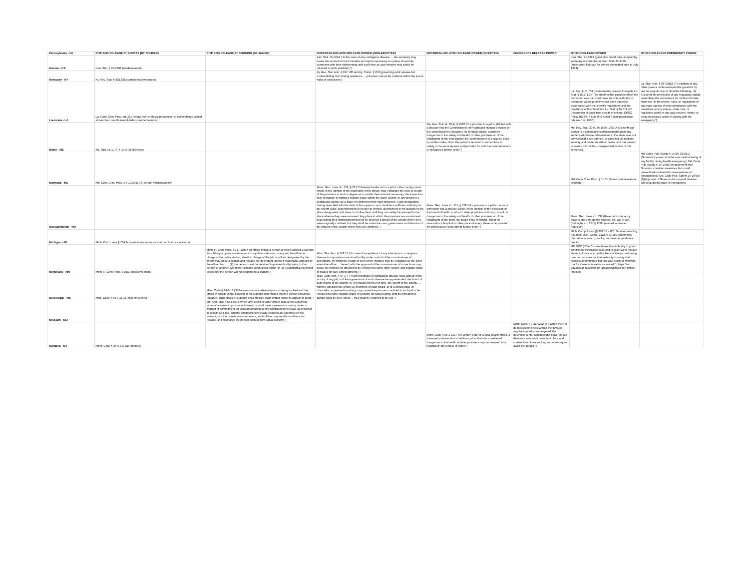| Pennsylvania - PA | CITE AND RELEASE AT ARREST (BY OFFICER) | CITE AND RELEASE AT BOOKING (BY JAILER) | OUTBREAK-RELATED RELEASE POWER (NON-INFECTED) | OUTBREAK-RELATED RELEASE POWER (INFECTED) | EMERGENCY RELEASE POWER | OTHER RELEASE POWER | OTHER RELEVANT EMERGENCY POWER |
| --- | --- | --- | --- | --- | --- | --- | --- |
| Kansas - KS | Kan. Stat. § 22-2408 (misdemeanors) | | Kan. Stat. 75-5224 ("In the case of any contagious disease … the secretary may cause the removal of such inmates as may be necessary to a place of security consistent with their safekeeping until such time as said inmates may safely be returned to such institution.") | | | Kan. Stat. 21-6821 (good time credit rules adopted by secretary of corrections); Kan. Stat. 22-3726 (supervised furlough for crimes committed prior to July 1993) | |
| Kentucky - KY | Ky. Rev. Stat. § 431.015 (certain misdemeanors) | | Ky. Rev. Stat. Ann. § 197.130 and Ky. Const. § 253 (governing work release but contemplating that "during pestilence ... prisoners cannot be confined within the prison walls or enclosures") | | | | |
| Louisiana - LA | La. Code Crim. Proc. art. 211 (felony theft or illegal possession of stolen things valued at less than one thousand dollars, misdemeanors) | | | | | La. Stat. § 15:764 (overcrowding release from jail); La. Stat. § 15:571.3 ("The sheriff of the parish in which the conviction was had shall have the sole authority to determine when good time has been earned in accordance with the sheriff's regulations and the provisions of this Section"); La. Stat. § 15:571.4C (restoration of good-time credits in prison); DPSC Policy HC-06, § 8 at §§ 5-A and 6 (compassionate release from DOC) | La. Stat. Ann. § 29:724(D) ("In addition to any other powers conferred upon the governor by law, he may do any or all of the following: (1) Suspend the provisions of any regulatory statute prescribing the procedures for conduct of state business, or the orders, rules, or regulations of any state agency, if strict compliance with the provisions of any statute, order, rule, or regulation would in any way prevent, hinder, or delay necessary action in coping with the emergency.") |
| Maine - ME | Me. Stat. tit. 17-A, § 15-A (all offenses) | | | Me. Rev. Stat. tit. 30-A, § 1560 ("If a prisoner in a jail is afflicted with a disease that the Commissioner of Health and Human Services or the commissioner's designee, by medical advice, considers dangerous to the safety and health of other prisoners or of the inhabitants of the municipality, the commissioner or designee shall, by written order, direct the person's removal to some place of safety, to be securely kept and provided for until the commissioner's or designee's further order.") | | Me. Rev. Stat. 30-A, §§ 1556, 1659-A (a sheriff can assign to a community confinement program any sentenced prisoner who resides in the state, was not convicted of a sex offense, is classified as medium security and moderate risk or below, and has served at least a third of the unsuspended portion of this sentence). | |
| Maryland - MD | Md. Code Crim. Proc. § 4-101(c)(1)(i) (certain misdemeanors) | | | | | Md. Code Crim. Proc. § 5-101 (liberal pretrial release eligibility) | Md. Code Pub. Safety § 14-3A-03(d)(1) (Governor's power to order evacuation/closing of any facility during health emergency), Md. Code Pub. Safety § 14-106(c) (requirement that Governor consider measures that could prevent/reduce harmful consequences of emergencies), Md. Code Pub. Safety 14-107(d)(1)(i) (power of Governor to suspend statutes and regs during state of emergency) |
| Massachusetts - MA | | | Mass. Gen. Laws ch. 126, § 26 ("If disease breaks out in a jail or other county prison, which, in the opinion of the inspectors of the prison, may endanger the lives or health of the prisoners to such a degree as to render their removal necessary, the inspectors may designate in writing a suitable place within the same county, or any prison in a contiguous county, as a place of confinement for such prisoners. Such designation, having been filed with the clerk of the superior court, shall be a sufficient authority for the sheriff, jailer, superintendent or keeper to remove all prisoners in his custody to the place designated, and there to confine them until they can safely be returned to the place whence they were removed. Any place to which the prisoners are so removed shall during their imprisonment therein be deemed a prison of the county where they were originally confined, but they shall be under the care, government and direction of the officers of the county where they are confined.") | Mass. Gen. Laws ch. 111, § 108 ("If a prisoner in a jail or house of correction has a disease which, in the opinion of the physician of the board of health or of such other physician as it may consult, is dangerous to the safety and health of other prisoners or of the inhabitants of the town, the board shall, in writing, direct his removal to a hospital or other place of safety, there to be provided for and securely kept until its further order.") | | Mass. Gen. Laws ch. 639 (Governor's clemency powers and emergency powers), ch. 127 § 90A (furlough), ch. 127 § 129D (earned sentence reduction) | |
| Michigan - MI | Mich. Com. Laws § 764.9c (certain misdemeanors and ordinance violations) | | | | | Mich. Comp. Laws §§ 801.51 – 801.64 (overcrowding release); Mich. Comp. Laws § 51.282 (sheriff has discretion to award, revoke, and restore good-time credit) | |
| Minnesota - MN | Minn. R. Crim. Proc. 6.01(1) (misdemeanors) | Minn. R. Crim. Proc. 6.01 ("When an officer brings a person arrested without a warrant for a felony or gross misdemeanor to a police station or county jail, the officer in charge of the police station, sheriff in charge of the jail, or officer designated by the sheriff may issue a citation and release the defendant unless it reasonably appears to the officer that . . . (1) the person must be detained to prevent bodily injury to that person or another; (2) further criminal conduct will occur; or (3) a substantial likelihood exists that the person will not respond to a citation.") | Minn. Stat. Ann. § 243.57 ("In case of an epidemic of any infectious or contagious disease in any state correctional facility under control of the commissioner of corrections, by which the health or lives of the inmates may be endangered, the chief executive officer ... hereof, with the approval of the commissioner of corrections may cause the inmates so affected to be removed to some other secure and suitable place or places for care and treatment[.]") | | | MN DOC ("The Commissioner has authority to grant conditional medical release and to grant work release status to those who qualify. He is actively considering how he can exercise that authority in a way that protects communities but that also helps to minimize risk for those who are incarcerated."), https://mn. gov/doc/about/covid-19-updates/updates-for-inmate-families/ | |
| Mississippi - MS | Miss. Code § 99-3-18(1) (misdemeanors) | Miss. Code § 99-3-18 ("If the person is not released prior to being booked and the officer in charge of the booking or his superior determines that the person should be released, such officer or superior shall prepare such written notice to appear in court.") | Miss. Code Ann. § 47-3-7 ("If any infectious or contagious disease shall appear in the vicinity of any jail, or if the appearance of such disease be apprehended, the board of supervisors of the county, or, if it should not meet in time, the sheriff of the county, ... with the concurrence of two (2) members of such board, or of a circuit judge or chancellor, expressed in writing, may cause the prisoners confined in such jail to be removed to some suitable place of security, for safekeeping, until the threatened danger shall be over, when ... they shall be returned to the jail.") | | | | |
| Missouri - MO | | Mo. Ann. Stat. § 544.560 ("When any sheriff or other officer shall arrest a party by virtue of a warrant upon an indictment, or shall have a person in custody under a warrant of commitment on account of failing to find conditions for release as provided in section 544.455, and the conditions for release required are specified on the warrant, or if the case is a misdemeanor, such officer may set the conditions for release, and discharge the person so held from actual custody.") | | | | | |
| Montana - MT | Mont. Code § 46-6-310 (all offenses) | | | Mont. Code § 50-2-121 ("On written order of a local health officer, a diseased prisoner who is held in a jail and who is considered dangerous to the health of other prisoners may be removed to a hospital or other place of safety.") | Mont. Code § 7-32-2222(3) ("When there is good reason to believe that the inmates may be injured or endangered, the detention center administrator shall remove them to a safe and convenient place and confine them there as long as necessary to avoid the danger.") | | |